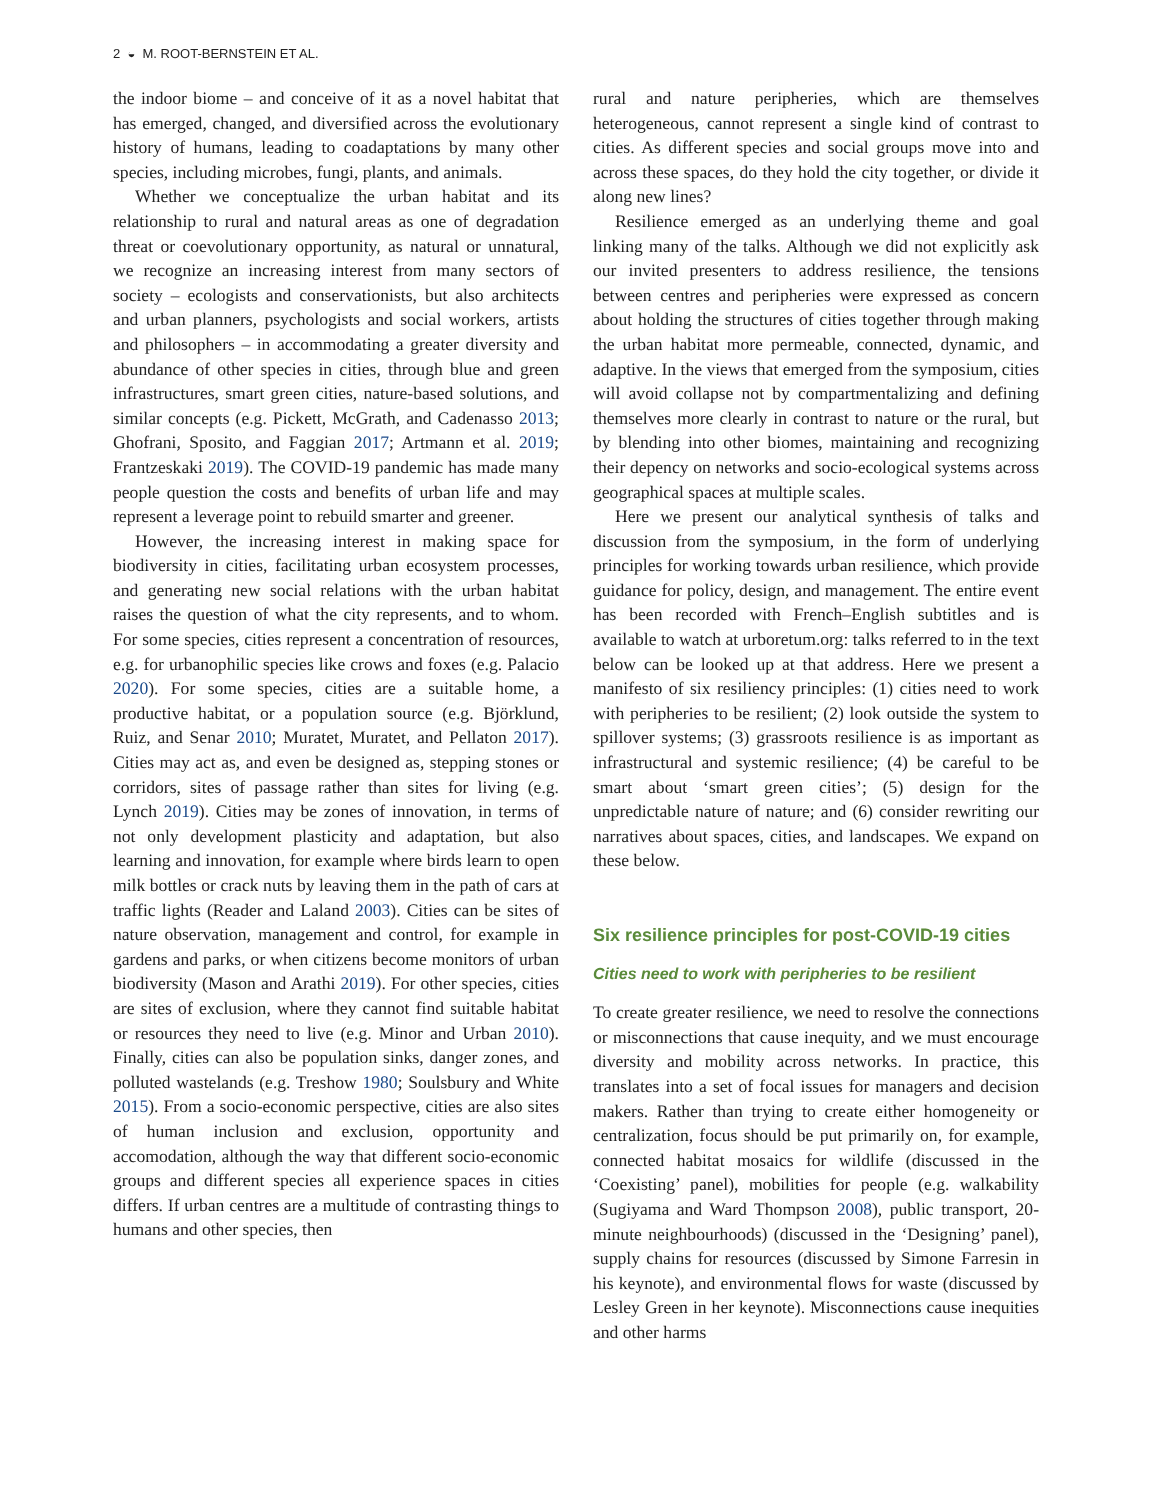2 ◒ M. ROOT-BERNSTEIN ET AL.
the indoor biome – and conceive of it as a novel habitat that has emerged, changed, and diversified across the evolutionary history of humans, leading to coadaptations by many other species, including microbes, fungi, plants, and animals.
Whether we conceptualize the urban habitat and its relationship to rural and natural areas as one of degradation threat or coevolutionary opportunity, as natural or unnatural, we recognize an increasing interest from many sectors of society – ecologists and conservationists, but also architects and urban planners, psychologists and social workers, artists and philosophers – in accommodating a greater diversity and abundance of other species in cities, through blue and green infrastructures, smart green cities, nature-based solutions, and similar concepts (e.g. Pickett, McGrath, and Cadenasso 2013; Ghofrani, Sposito, and Faggian 2017; Artmann et al. 2019; Frantzeskaki 2019). The COVID-19 pandemic has made many people question the costs and benefits of urban life and may represent a leverage point to rebuild smarter and greener.
However, the increasing interest in making space for biodiversity in cities, facilitating urban ecosystem processes, and generating new social relations with the urban habitat raises the question of what the city represents, and to whom. For some species, cities represent a concentration of resources, e.g. for urbanophilic species like crows and foxes (e.g. Palacio 2020). For some species, cities are a suitable home, a productive habitat, or a population source (e.g. Björklund, Ruiz, and Senar 2010; Muratet, Muratet, and Pellaton 2017). Cities may act as, and even be designed as, stepping stones or corridors, sites of passage rather than sites for living (e.g. Lynch 2019). Cities may be zones of innovation, in terms of not only development plasticity and adaptation, but also learning and innovation, for example where birds learn to open milk bottles or crack nuts by leaving them in the path of cars at traffic lights (Reader and Laland 2003). Cities can be sites of nature observation, management and control, for example in gardens and parks, or when citizens become monitors of urban biodiversity (Mason and Arathi 2019). For other species, cities are sites of exclusion, where they cannot find suitable habitat or resources they need to live (e.g. Minor and Urban 2010). Finally, cities can also be population sinks, danger zones, and polluted wastelands (e.g. Treshow 1980; Soulsbury and White 2015). From a socio-economic perspective, cities are also sites of human inclusion and exclusion, opportunity and accomodation, although the way that different socio-economic groups and different species all experience spaces in cities differs. If urban centres are a multitude of contrasting things to humans and other species, then
rural and nature peripheries, which are themselves heterogeneous, cannot represent a single kind of contrast to cities. As different species and social groups move into and across these spaces, do they hold the city together, or divide it along new lines?
Resilience emerged as an underlying theme and goal linking many of the talks. Although we did not explicitly ask our invited presenters to address resilience, the tensions between centres and peripheries were expressed as concern about holding the structures of cities together through making the urban habitat more permeable, connected, dynamic, and adaptive. In the views that emerged from the symposium, cities will avoid collapse not by compartmentalizing and defining themselves more clearly in contrast to nature or the rural, but by blending into other biomes, maintaining and recognizing their depency on networks and socio-ecological systems across geographical spaces at multiple scales.
Here we present our analytical synthesis of talks and discussion from the symposium, in the form of underlying principles for working towards urban resilience, which provide guidance for policy, design, and management. The entire event has been recorded with French–English subtitles and is available to watch at urboretum.org: talks referred to in the text below can be looked up at that address. Here we present a manifesto of six resiliency principles: (1) cities need to work with peripheries to be resilient; (2) look outside the system to spillover systems; (3) grassroots resilience is as important as infrastructural and systemic resilience; (4) be careful to be smart about ‘smart green cities’; (5) design for the unpredictable nature of nature; and (6) consider rewriting our narratives about spaces, cities, and landscapes. We expand on these below.
Six resilience principles for post-COVID-19 cities
Cities need to work with peripheries to be resilient
To create greater resilience, we need to resolve the connections or misconnections that cause inequity, and we must encourage diversity and mobility across networks. In practice, this translates into a set of focal issues for managers and decision makers. Rather than trying to create either homogeneity or centralization, focus should be put primarily on, for example, connected habitat mosaics for wildlife (discussed in the ‘Coexisting’ panel), mobilities for people (e.g. walkability (Sugiyama and Ward Thompson 2008), public transport, 20-minute neighbourhoods) (discussed in the ‘Designing’ panel), supply chains for resources (discussed by Simone Farresin in his keynote), and environmental flows for waste (discussed by Lesley Green in her keynote). Misconnections cause inequities and other harms